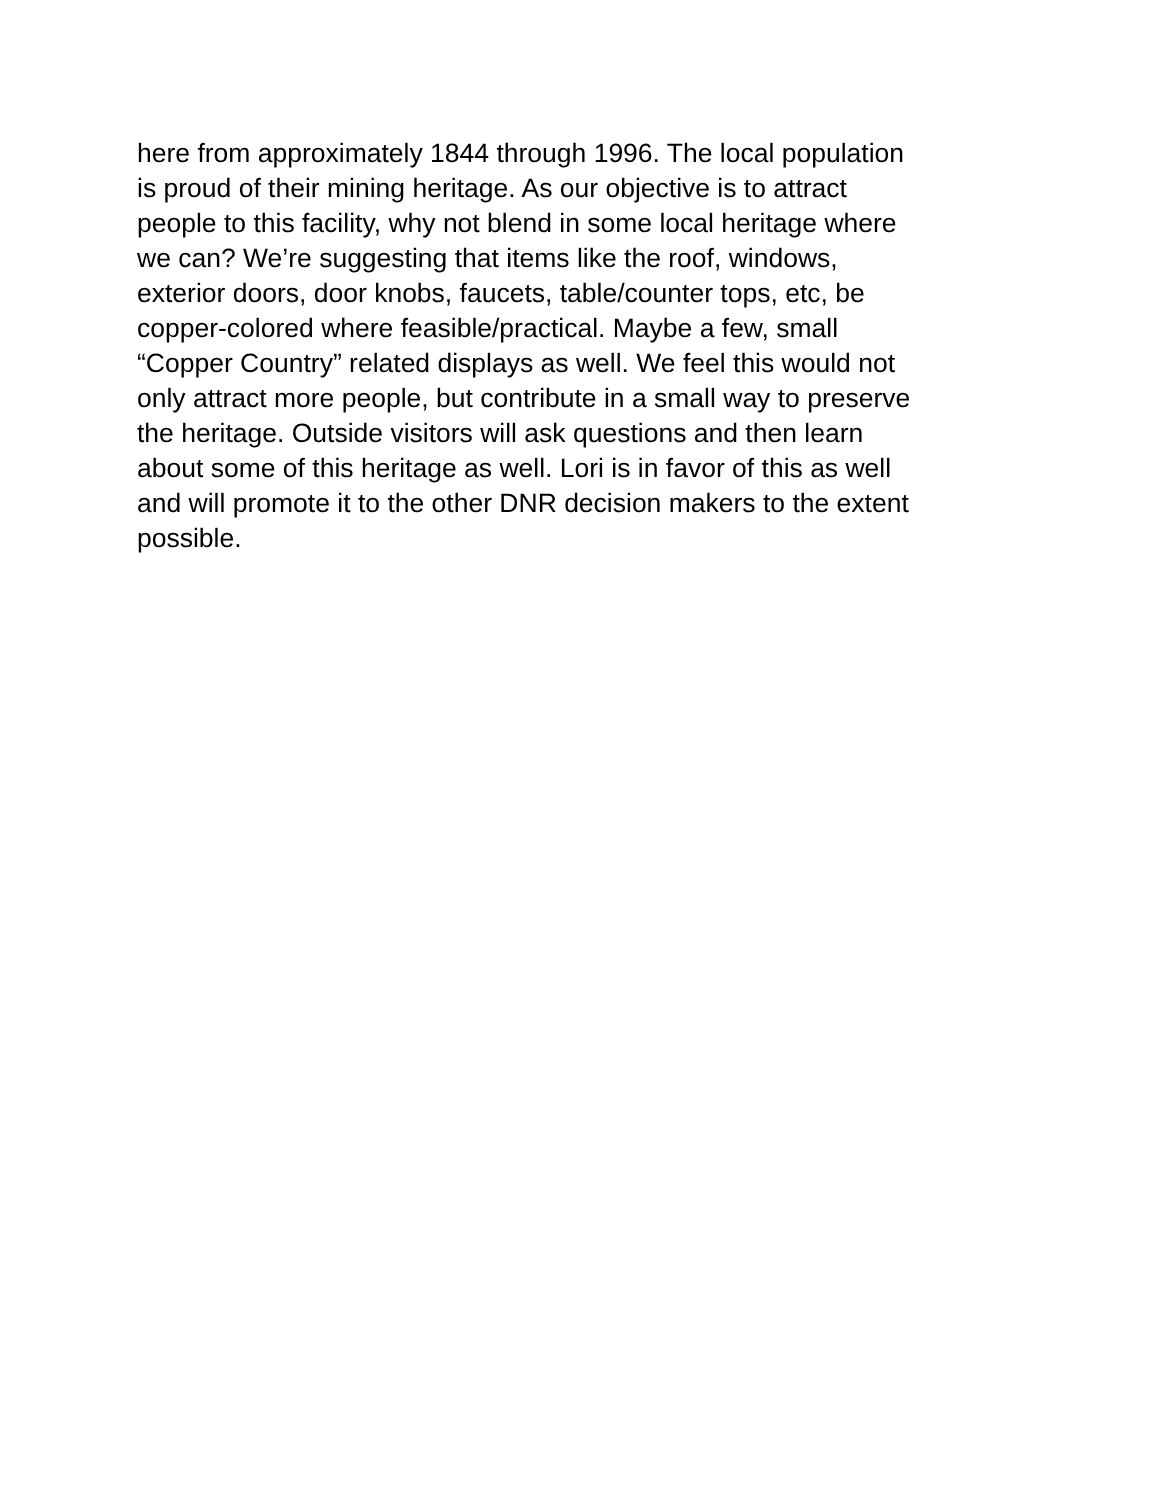here from approximately 1844 through 1996. The local population
is proud of their mining heritage. As our objective is to attract
people to this facility, why not blend in some local heritage where
we can? We’re suggesting that items like the roof, windows,
exterior doors, door knobs, faucets, table/counter tops, etc, be
copper-colored where feasible/practical. Maybe a few, small
“Copper Country” related displays as well. We feel this would not
only attract more people, but contribute in a small way to preserve
the heritage. Outside visitors will ask questions and then learn
about some of this heritage as well. Lori is in favor of this as well
and will promote it to the other DNR decision makers to the extent
possible.